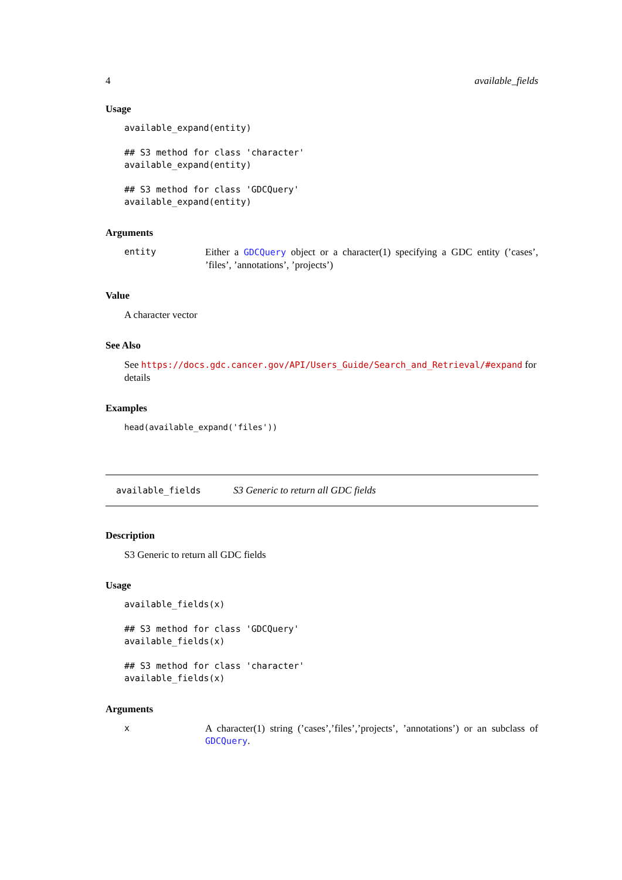4 available_fields
Usage
available_expand(entity)

## S3 method for class 'character'
available_expand(entity)

## S3 method for class 'GDCQuery'
available_expand(entity)
Arguments
entity Either a GDCQuery object or a character(1) specifying a GDC entity (’cases’, ’files’, ’annotations’, ’projects’)
Value
A character vector
See Also
See https://docs.gdc.cancer.gov/API/Users_Guide/Search_and_Retrieval/#expand for details
Examples
head(available_expand('files'))
available_fields S3 Generic to return all GDC fields
Description
S3 Generic to return all GDC fields
Usage
available_fields(x)

## S3 method for class 'GDCQuery'
available_fields(x)

## S3 method for class 'character'
available_fields(x)
Arguments
x A character(1) string (’cases’,’files’,’projects’, ’annotations’) or an subclass of GDCQuery.